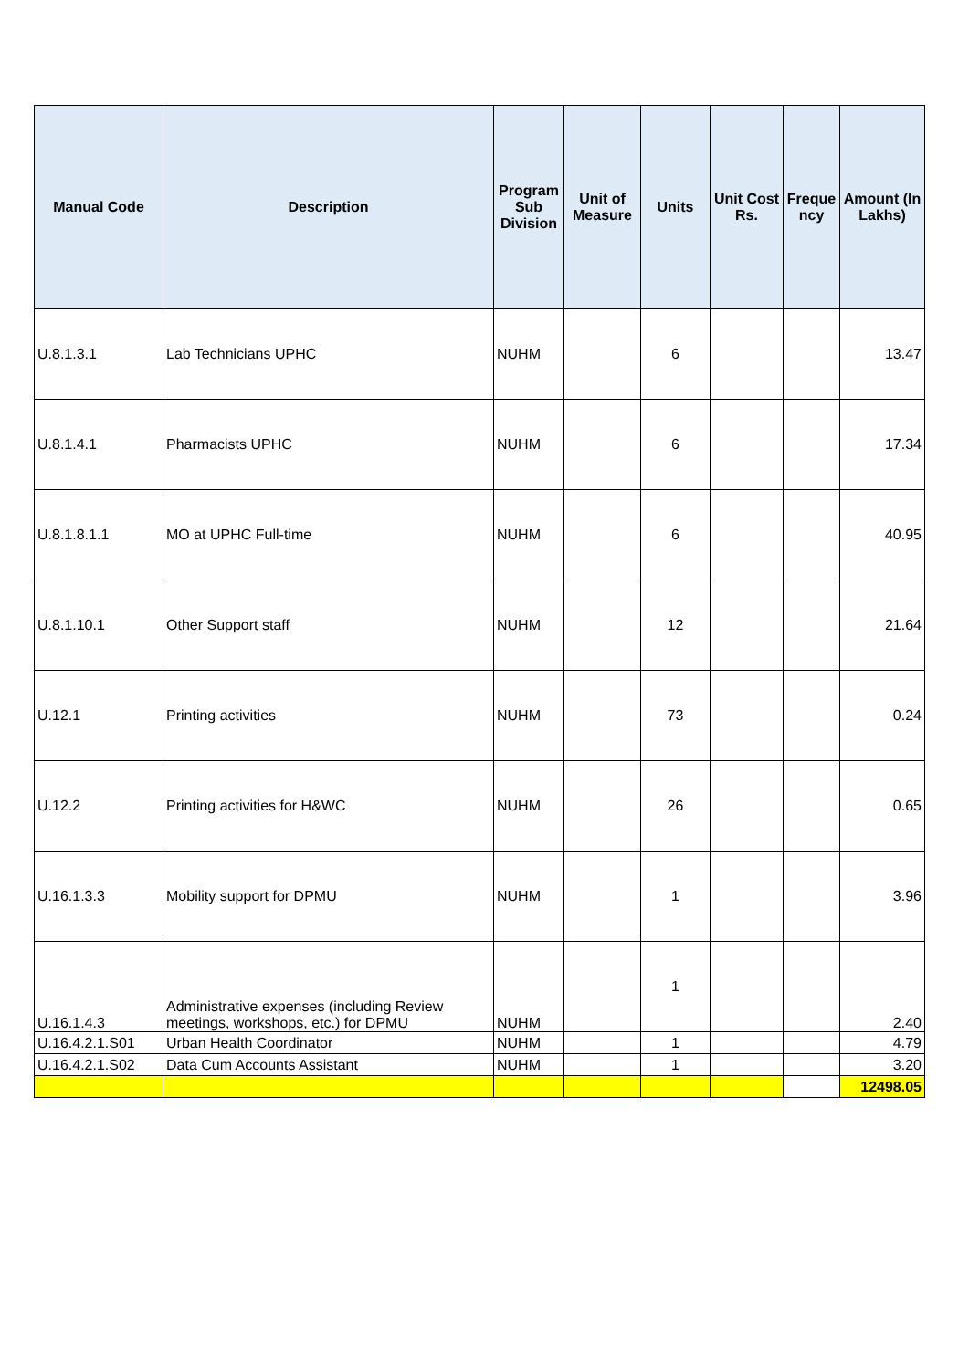| Manual Code | Description | Program Sub Division | Unit of Measure | Units | Unit Cost Rs. | Freque ncy | Amount (In Lakhs) |
| --- | --- | --- | --- | --- | --- | --- | --- |
| U.8.1.3.1 | Lab Technicians UPHC | NUHM | | 6 | | | 13.47 |
| U.8.1.4.1 | Pharmacists UPHC | NUHM | | 6 | | | 17.34 |
| U.8.1.8.1.1 | MO at UPHC Full-time | NUHM | | 6 | | | 40.95 |
| U.8.1.10.1 | Other Support staff | NUHM | | 12 | | | 21.64 |
| U.12.1 | Printing activities | NUHM | | 73 | | | 0.24 |
| U.12.2 | Printing activities for H&WC | NUHM | | 26 | | | 0.65 |
| U.16.1.3.3 | Mobility support for DPMU | NUHM | | 1 | | | 3.96 |
| U.16.1.4.3 | Administrative expenses (including Review meetings, workshops, etc.) for DPMU | NUHM | | 1 | | | 2.40 |
| U.16.4.2.1.S01 | Urban Health Coordinator | NUHM | | 1 | | | 4.79 |
| U.16.4.2.1.S02 | Data Cum Accounts Assistant | NUHM | | 1 | | | 3.20 |
| | | | | | | | 12498.05 |